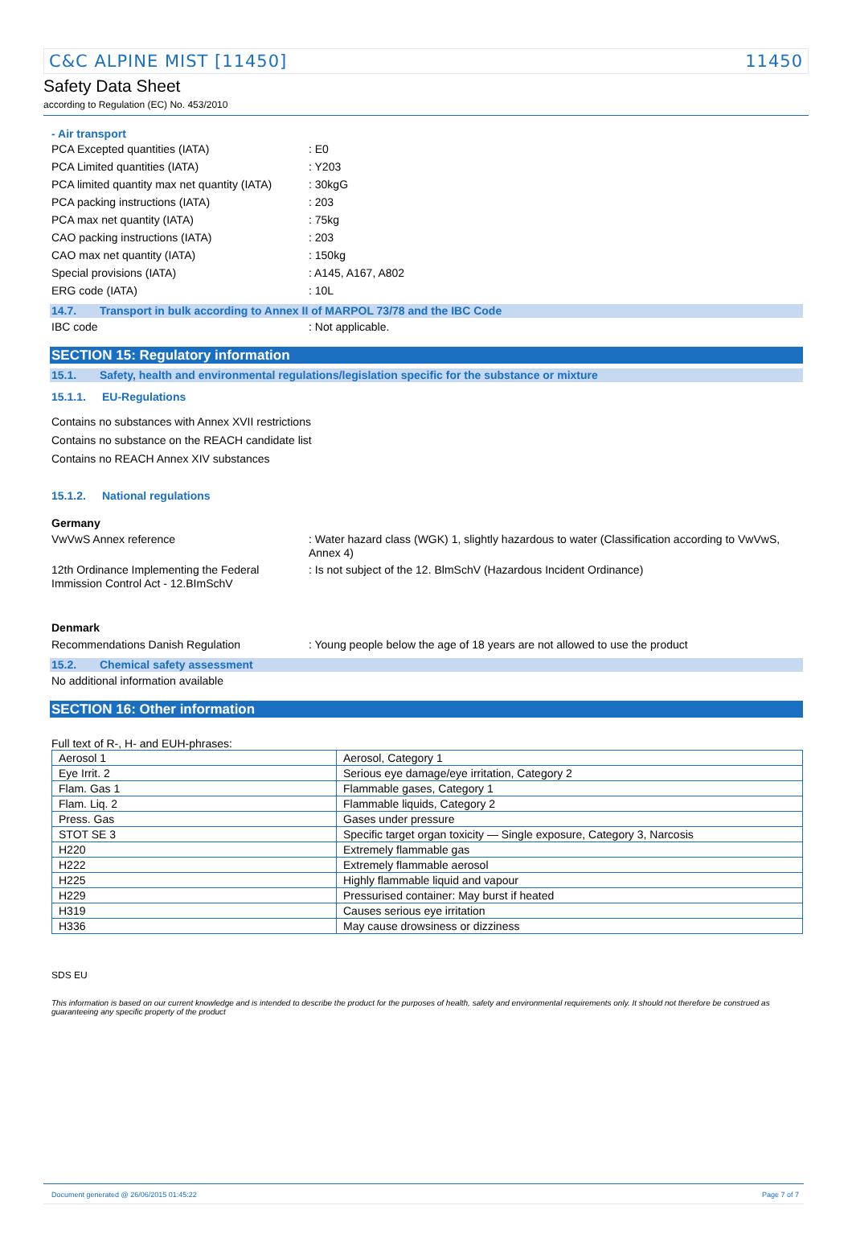C&C ALPINE MIST [11450] 11450
Safety Data Sheet
according to Regulation (EC) No. 453/2010
- Air transport
PCA Excepted quantities (IATA) : E0
PCA Limited quantities (IATA) : Y203
PCA limited quantity max net quantity (IATA)
: 30kgG
PCA packing instructions (IATA) : 203
PCA max net quantity (IATA) : 75kg
CAO packing instructions (IATA) : 203
CAO max net quantity (IATA) : 150kg
Special provisions (IATA) : A145, A167, A802
ERG code (IATA) : 10L
14.7. Transport in bulk according to Annex II of MARPOL 73/78 and the IBC Code
IBC code : Not applicable.
SECTION 15: Regulatory information
15.1. Safety, health and environmental regulations/legislation specific for the substance or mixture
15.1.1. EU-Regulations
Contains no substances with Annex XVII restrictions
Contains no substance on the REACH candidate list
Contains no REACH Annex XIV substances
15.1.2. National regulations
Germany
VwVwS Annex reference : Water hazard class (WGK) 1, slightly hazardous to water (Classification according to VwVwS, Annex 4)
12th Ordinance Implementing the Federal Immission Control Act - 12.BImSchV
: Is not subject of the 12. BlmSchV (Hazardous Incident Ordinance)
Denmark
Recommendations Danish Regulation : Young people below the age of 18 years are not allowed to use the product
15.2. Chemical safety assessment
No additional information available
SECTION 16: Other information
Full text of R-, H- and EUH-phrases:
| Aerosol 1 | Aerosol, Category 1 |
| Eye Irrit. 2 | Serious eye damage/eye irritation, Category 2 |
| Flam. Gas 1 | Flammable gases, Category 1 |
| Flam. Liq. 2 | Flammable liquids, Category 2 |
| Press. Gas | Gases under pressure |
| STOT SE 3 | Specific target organ toxicity — Single exposure, Category 3, Narcosis |
| H220 | Extremely flammable gas |
| H222 | Extremely flammable aerosol |
| H225 | Highly flammable liquid and vapour |
| H229 | Pressurised container: May burst if heated |
| H319 | Causes serious eye irritation |
| H336 | May cause drowsiness or dizziness |
SDS EU
This information is based on our current knowledge and is intended to describe the product for the purposes of health, safety and environmental requirements only. It should not therefore be construed as guaranteeing any specific property of the product
Document generated @ 26/06/2015 01:45:22 Page 7 of 7